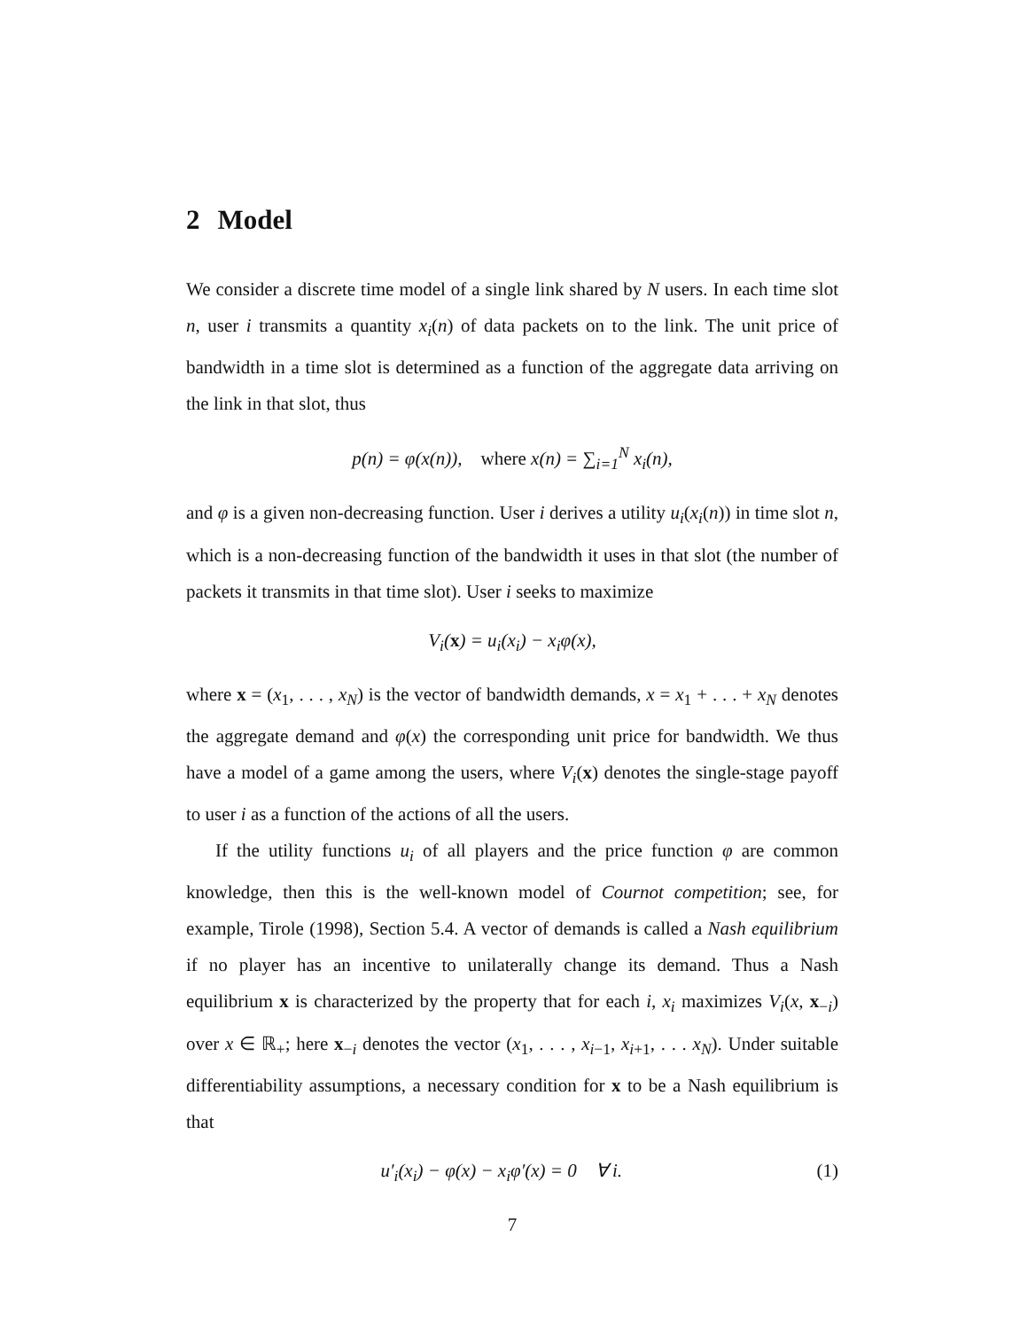2 Model
We consider a discrete time model of a single link shared by N users. In each time slot n, user i transmits a quantity x<sub>i</sub>(n) of data packets on to the link. The unit price of bandwidth in a time slot is determined as a function of the aggregate data arriving on the link in that slot, thus
p(n) = φ(x(n)), where x(n) = ∑<sub>i=1</sub><sup>N</sup> x<sub>i</sub>(n),
and φ is a given non-decreasing function. User i derives a utility u<sub>i</sub>(x<sub>i</sub>(n)) in time slot n, which is a non-decreasing function of the bandwidth it uses in that slot (the number of packets it transmits in that time slot). User i seeks to maximize
V<sub>i</sub>(x) = u<sub>i</sub>(x<sub>i</sub>) − x<sub>i</sub>φ(x),
where x = (x<sub>1</sub>, . . . , x<sub>N</sub>) is the vector of bandwidth demands, x = x<sub>1</sub> + . . . + x<sub>N</sub> denotes the aggregate demand and φ(x) the corresponding unit price for bandwidth. We thus have a model of a game among the users, where V<sub>i</sub>(x) denotes the single-stage payoff to user i as a function of the actions of all the users.
If the utility functions u<sub>i</sub> of all players and the price function φ are common knowledge, then this is the well-known model of Cournot competition; see, for example, Tirole (1998), Section 5.4. A vector of demands is called a Nash equilibrium if no player has an incentive to unilaterally change its demand. Thus a Nash equilibrium x is characterized by the property that for each i, x<sub>i</sub> maximizes V<sub>i</sub>(x, x<sub>−i</sub>) over x ∈ ℝ<sub>+</sub>; here x<sub>−i</sub> denotes the vector (x<sub>1</sub>, . . . , x<sub>i−1</sub>, x<sub>i+1</sub>, . . . x<sub>N</sub>). Under suitable differentiability assumptions, a necessary condition for x to be a Nash equilibrium is that
u′<sub>i</sub>(x<sub>i</sub>) − φ(x) − x<sub>i</sub>φ′(x) = 0 ∀ i. (1)
7